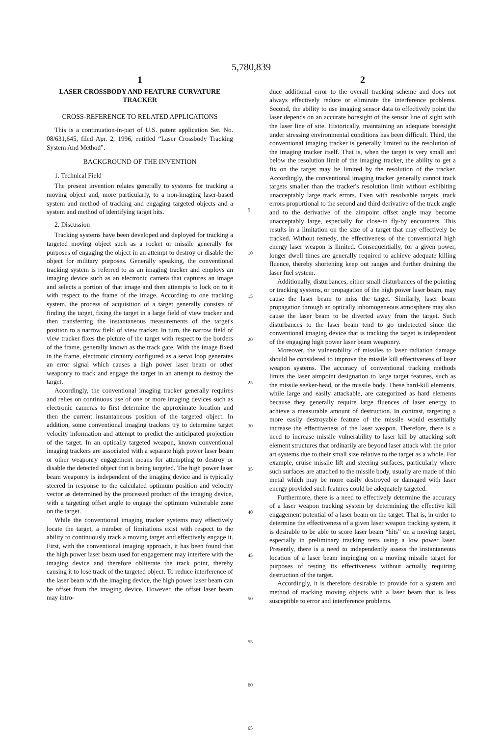5,780,839
1
LASER CROSSBODY AND FEATURE CURVATURE TRACKER
CROSS-REFERENCE TO RELATED APPLICATIONS
This is a continuation-in-part of U.S. patent application Ser. No. 08/631,645, filed Apr. 2, 1996, entitled “Laser Crossbody Tracking System And Method”.
BACKGROUND OF THE INVENTION
1. Technical Field
The present invention relates generally to systems for tracking a moving object and, more particularly, to a non-imaging laser-based system and method of tracking and engaging targeted objects and a system and method of identifying target hits.
2. Discussion
Tracking systems have been developed and deployed for tracking a targeted moving object such as a rocket or missile generally for purposes of engaging the object in an attempt to destroy or disable the object for military purposes. Generally speaking, the conventional tracking system is referred to as an imaging tracker and employs an imaging device such as an electronic camera that captures an image and selects a portion of that image and then attempts to lock on to it with respect to the frame of the image. According to one tracking system, the process of acquisition of a target generally consists of finding the target, fixing the target in a large field of view tracker and then transferring the instantaneous measurements of the target's position to a narrow field of view tracker. In turn, the narrow field of view tracker fixes the picture of the target with respect to the borders of the frame, generally known as the track gate. With the image fixed in the frame, electronic circuitry configured as a servo loop generates an error signal which causes a high power laser beam or other weaponry to track and engage the target in an attempt to destroy the target.
Accordingly, the conventional imaging tracker generally requires and relies on continuous use of one or more imaging devices such as electronic cameras to first determine the approximate location and then the current instantaneous position of the targeted object. In addition, some conventional imaging trackers try to determine target velocity information and attempt to predict the anticipated projection of the target. In an optically targeted weapon, known conventional imaging trackers are associated with a separate high power laser beam or other weaponry engagement means for attempting to destroy or disable the detected object that is being targeted. The high power laser beam weaponry is independent of the imaging device and is typically steered in response to the calculated optimum position and velocity vector as determined by the processed product of the imaging device, with a targeting offset angle to engage the optimum vulnerable zone on the target.
While the conventional imaging tracker systems may effectively locate the target, a number of limitations exist with respect to the ability to continuously track a moving target and effectively engage it. First, with the conventional imaging approach, it has been found that the high power laser beam used for engagement may interfere with the imaging device and therefore obliterate the track point, thereby causing it to lose track of the targeted object. To reduce interference of the laser beam with the imaging device, the high power laser beam can be offset from the imaging device. However, the offset laser beam may intro-
5
10
15
20
25
30
35
40
45
50
55
60
65
2
duce additional error to the overall tracking scheme and does not always effectively reduce or eliminate the interference problems. Second, the ability to use imaging sensor data to effectively point the laser depends on an accurate boresight of the sensor line of sight with the laser line of site. Historically, maintaining an adequate boresight under stressing environmental conditions has been difficult. Third, the conventional imaging tracker is generally limited to the resolution of the imaging tracker itself. That is, when the target is very small and below the resolution limit of the imaging tracker, the ability to get a fix on the target may be limited by the resolution of the tracker. Accordingly, the conventional imaging tracker generally cannot track targets smaller than the tracker's resolution limit without exhibiting unacceptably large track errors. Even with resolvable targets, track errors proportional to the second and third derivative of the track angle and to the derivative of the aimpoint offset angle may become unacceptably large, especially for close-in fly-by encounters. This results in a limitation on the size of a target that may effectively be tracked. Without remedy, the effectiveness of the conventional high energy laser weapon is limited. Consequentially, for a given power, longer dwell times are generally required to achieve adequate killing fluence, thereby shortening keep out ranges and further draining the laser fuel system.
Additionally, disturbances, either small disturbances of the pointing or tracking systems, or propagation of the high power laser beam, may cause the laser beam to miss the target. Similarly, laser beam propagation through an optically inhomogeneous atmosphere may also cause the laser beam to be diverted away from the target. Such disturbances to the laser beam tend to go undetected since the conventional imaging device that is tracking the target is independent of the engaging high power laser beam weaponry.
Moreover, the vulnerability of missiles to laser radiation damage should be considered to improve the missile kill effectiveness of laser weapon systems. The accuracy of conventional tracking methods limits the laser aimpoint designation to large target features, such as the missile seeker-head, or the missile body. These hard-kill elements, while large and easily attackable, are categorized as hard elements because they generally require large fluences of laser energy to achieve a measurable amount of destruction. In contrast, targeting a more easily destroyable feature of the missile would essentially increase the effectiveness of the laser weapon. Therefore, there is a need to increase missile vulnerability to laser kill by attacking soft element structures that ordinarily are beyond laser attack with the prior art systems due to their small size relative to the target as a whole. For example, cruise missile lift and steering surfaces, particularly where such surfaces are attached to the missile body, usually are made of thin metal which may be more easily destroyed or damaged with laser energy provided such features could be adequately targeted.
Furthermore, there is a need to effectively determine the accuracy of a laser weapon tracking system by determining the effective kill engagement potential of a laser beam on the target. That is, in order to determine the effectiveness of a given laser weapon tracking system, it is desirable to be able to score laser beam “hits” on a moving target, especially in preliminary tracking tests using a low power laser. Presently, there is a need to independently assess the instantaneous location of a laser beam impinging on a moving missile target for purposes of testing its effectiveness without actually requiring destruction of the target.
Accordingly, it is therefore desirable to provide for a system and method of tracking moving objects with a laser beam that is less susceptible to error and interference problems.